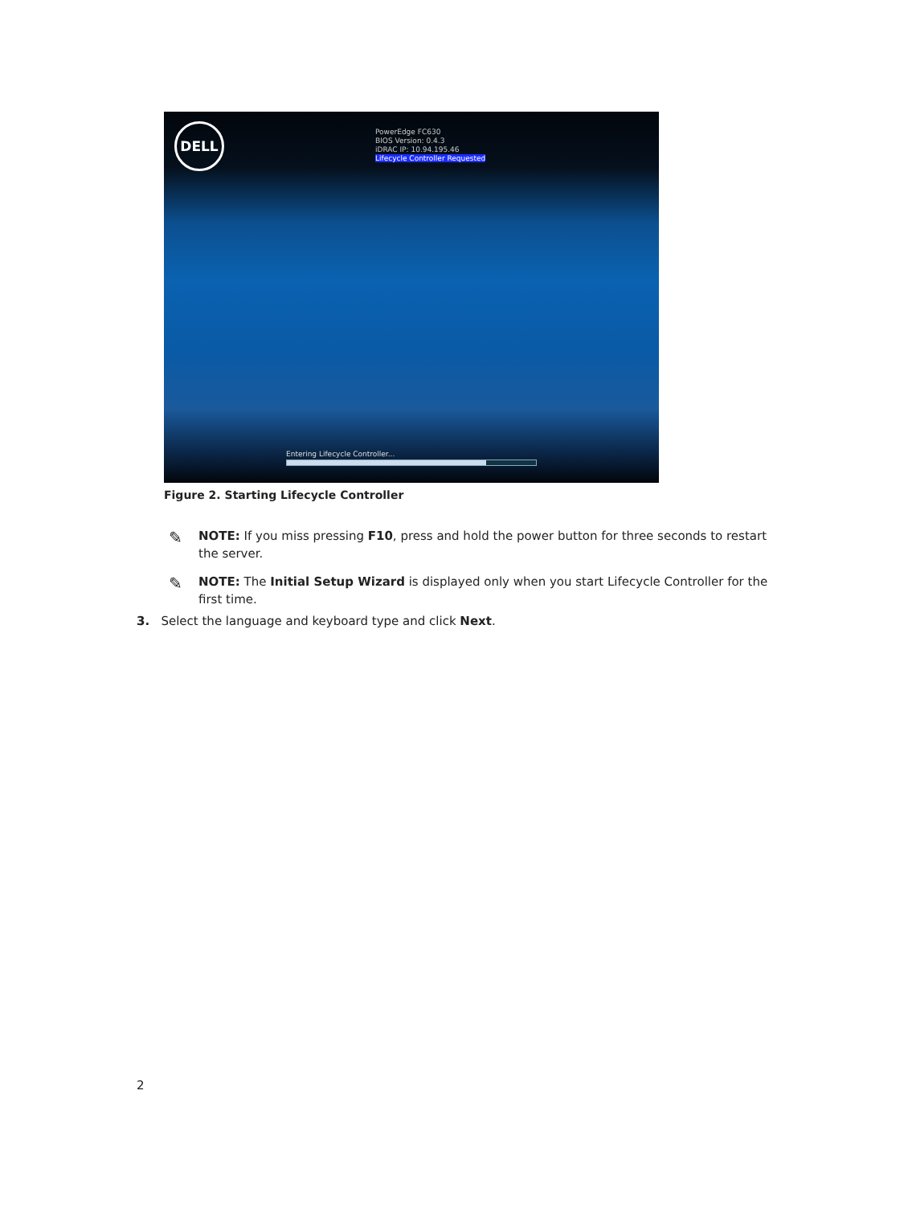DELL
PowerEdge FC630
BIOS Version: 0.4.3
iDRAC IP: 10.94.195.46
Lifecycle Controller Requested
Entering Lifecycle Controller...
Figure 2. Starting Lifecycle Controller
✎
NOTE: If you miss pressing F10, press and hold the power button for three seconds to restart the server.
✎
NOTE: The Initial Setup Wizard is displayed only when you start Lifecycle Controller for the first time.
3. Select the language and keyboard type and click Next.
2